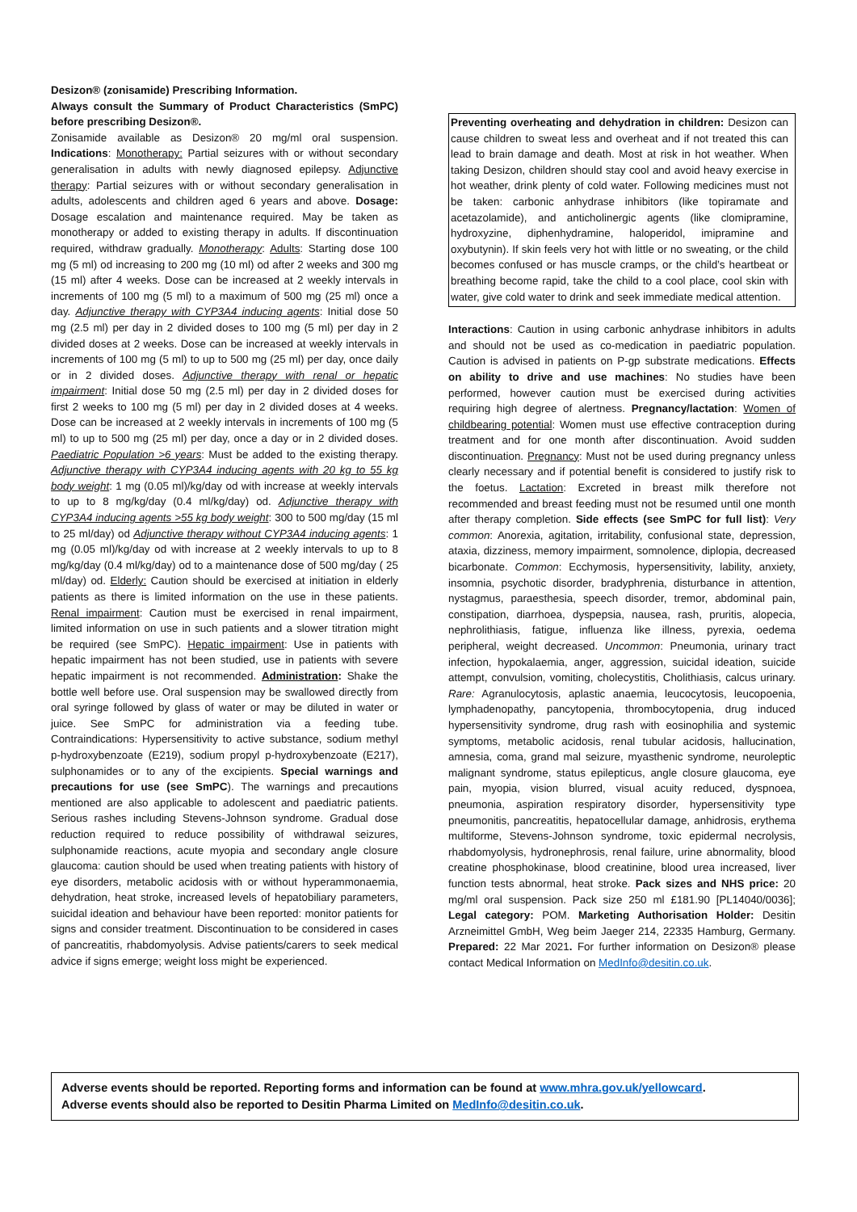Desizon® (zonisamide) Prescribing Information.
Always consult the Summary of Product Characteristics (SmPC) before prescribing Desizon®.
Zonisamide available as Desizon® 20 mg/ml oral suspension. Indications: Monotherapy: Partial seizures with or without secondary generalisation in adults with newly diagnosed epilepsy. Adjunctive therapy: Partial seizures with or without secondary generalisation in adults, adolescents and children aged 6 years and above. Dosage: Dosage escalation and maintenance required. May be taken as monotherapy or added to existing therapy in adults. If discontinuation required, withdraw gradually. Monotherapy: Adults: Starting dose 100 mg (5 ml) od increasing to 200 mg (10 ml) od after 2 weeks and 300 mg (15 ml) after 4 weeks. Dose can be increased at 2 weekly intervals in increments of 100 mg (5 ml) to a maximum of 500 mg (25 ml) once a day. Adjunctive therapy with CYP3A4 inducing agents: Initial dose 50 mg (2.5 ml) per day in 2 divided doses to 100 mg (5 ml) per day in 2 divided doses at 2 weeks. Dose can be increased at weekly intervals in increments of 100 mg (5 ml) to up to 500 mg (25 ml) per day, once daily or in 2 divided doses. Adjunctive therapy with renal or hepatic impairment: Initial dose 50 mg (2.5 ml) per day in 2 divided doses for first 2 weeks to 100 mg (5 ml) per day in 2 divided doses at 4 weeks. Dose can be increased at 2 weekly intervals in increments of 100 mg (5 ml) to up to 500 mg (25 ml) per day, once a day or in 2 divided doses. Paediatric Population >6 years: Must be added to the existing therapy. Adjunctive therapy with CYP3A4 inducing agents with 20 kg to 55 kg body weight: 1 mg (0.05 ml)/kg/day od with increase at weekly intervals to up to 8 mg/kg/day (0.4 ml/kg/day) od. Adjunctive therapy with CYP3A4 inducing agents >55 kg body weight: 300 to 500 mg/day (15 ml to 25 ml/day) od Adjunctive therapy without CYP3A4 inducing agents: 1 mg (0.05 ml)/kg/day od with increase at 2 weekly intervals to up to 8 mg/kg/day (0.4 ml/kg/day) od to a maintenance dose of 500 mg/day ( 25 ml/day) od. Elderly: Caution should be exercised at initiation in elderly patients as there is limited information on the use in these patients. Renal impairment: Caution must be exercised in renal impairment, limited information on use in such patients and a slower titration might be required (see SmPC). Hepatic impairment: Use in patients with hepatic impairment has not been studied, use in patients with severe hepatic impairment is not recommended. Administration: Shake the bottle well before use. Oral suspension may be swallowed directly from oral syringe followed by glass of water or may be diluted in water or juice. See SmPC for administration via a feeding tube. Contraindications: Hypersensitivity to active substance, sodium methyl p-hydroxybenzoate (E219), sodium propyl p-hydroxybenzoate (E217), sulphonamides or to any of the excipients. Special warnings and precautions for use (see SmPC). The warnings and precautions mentioned are also applicable to adolescent and paediatric patients. Serious rashes including Stevens-Johnson syndrome. Gradual dose reduction required to reduce possibility of withdrawal seizures, sulphonamide reactions, acute myopia and secondary angle closure glaucoma: caution should be used when treating patients with history of eye disorders, metabolic acidosis with or without hyperammonaemia, dehydration, heat stroke, increased levels of hepatobiliary parameters, suicidal ideation and behaviour have been reported: monitor patients for signs and consider treatment. Discontinuation to be considered in cases of pancreatitis, rhabdomyolysis. Advise patients/carers to seek medical advice if signs emerge; weight loss might be experienced.
Preventing overheating and dehydration in children: Desizon can cause children to sweat less and overheat and if not treated this can lead to brain damage and death. Most at risk in hot weather. When taking Desizon, children should stay cool and avoid heavy exercise in hot weather, drink plenty of cold water. Following medicines must not be taken: carbonic anhydrase inhibitors (like topiramate and acetazolamide), and anticholinergic agents (like clomipramine, hydroxyzine, diphenhydramine, haloperidol, imipramine and oxybutynin). If skin feels very hot with little or no sweating, or the child becomes confused or has muscle cramps, or the child’s heartbeat or breathing become rapid, take the child to a cool place, cool skin with water, give cold water to drink and seek immediate medical attention.
Interactions: Caution in using carbonic anhydrase inhibitors in adults and should not be used as co-medication in paediatric population. Caution is advised in patients on P-gp substrate medications. Effects on ability to drive and use machines: No studies have been performed, however caution must be exercised during activities requiring high degree of alertness. Pregnancy/lactation: Women of childbearing potential: Women must use effective contraception during treatment and for one month after discontinuation. Avoid sudden discontinuation. Pregnancy: Must not be used during pregnancy unless clearly necessary and if potential benefit is considered to justify risk to the foetus. Lactation: Excreted in breast milk therefore not recommended and breast feeding must not be resumed until one month after therapy completion. Side effects (see SmPC for full list): Very common: Anorexia, agitation, irritability, confusional state, depression, ataxia, dizziness, memory impairment, somnolence, diplopia, decreased bicarbonate. Common: Ecchymosis, hypersensitivity, lability, anxiety, insomnia, psychotic disorder, bradyphrenia, disturbance in attention, nystagmus, paraesthesia, speech disorder, tremor, abdominal pain, constipation, diarrhoea, dyspepsia, nausea, rash, pruritis, alopecia, nephrolithiasis, fatigue, influenza like illness, pyrexia, oedema peripheral, weight decreased. Uncommon: Pneumonia, urinary tract infection, hypokalaemia, anger, aggression, suicidal ideation, suicide attempt, convulsion, vomiting, cholecystitis, Cholithiasis, calcus urinary. Rare: Agranulocytosis, aplastic anaemia, leucocytosis, leucopoenia, lymphadenopathy, pancytopenia, thrombocytopenia, drug induced hypersensitivity syndrome, drug rash with eosinophilia and systemic symptoms, metabolic acidosis, renal tubular acidosis, hallucination, amnesia, coma, grand mal seizure, myasthenic syndrome, neuroleptic malignant syndrome, status epilepticus, angle closure glaucoma, eye pain, myopia, vision blurred, visual acuity reduced, dyspnoea, pneumonia, aspiration respiratory disorder, hypersensitivity type pneumonitis, pancreatitis, hepatocellular damage, anhidrosis, erythema multiforme, Stevens-Johnson syndrome, toxic epidermal necrolysis, rhabdomyolysis, hydronephrosis, renal failure, urine abnormality, blood creatine phosphokinase, blood creatinine, blood urea increased, liver function tests abnormal, heat stroke. Pack sizes and NHS price: 20 mg/ml oral suspension. Pack size 250 ml £181.90 [PL14040/0036]; Legal category: POM. Marketing Authorisation Holder: Desitin Arzneimittel GmbH, Weg beim Jaeger 214, 22335 Hamburg, Germany. Prepared: 22 Mar 2021. For further information on Desizon® please contact Medical Information on MedInfo@desitin.co.uk.
Adverse events should be reported. Reporting forms and information can be found at www.mhra.gov.uk/yellowcard.
Adverse events should also be reported to Desitin Pharma Limited on MedInfo@desitin.co.uk.